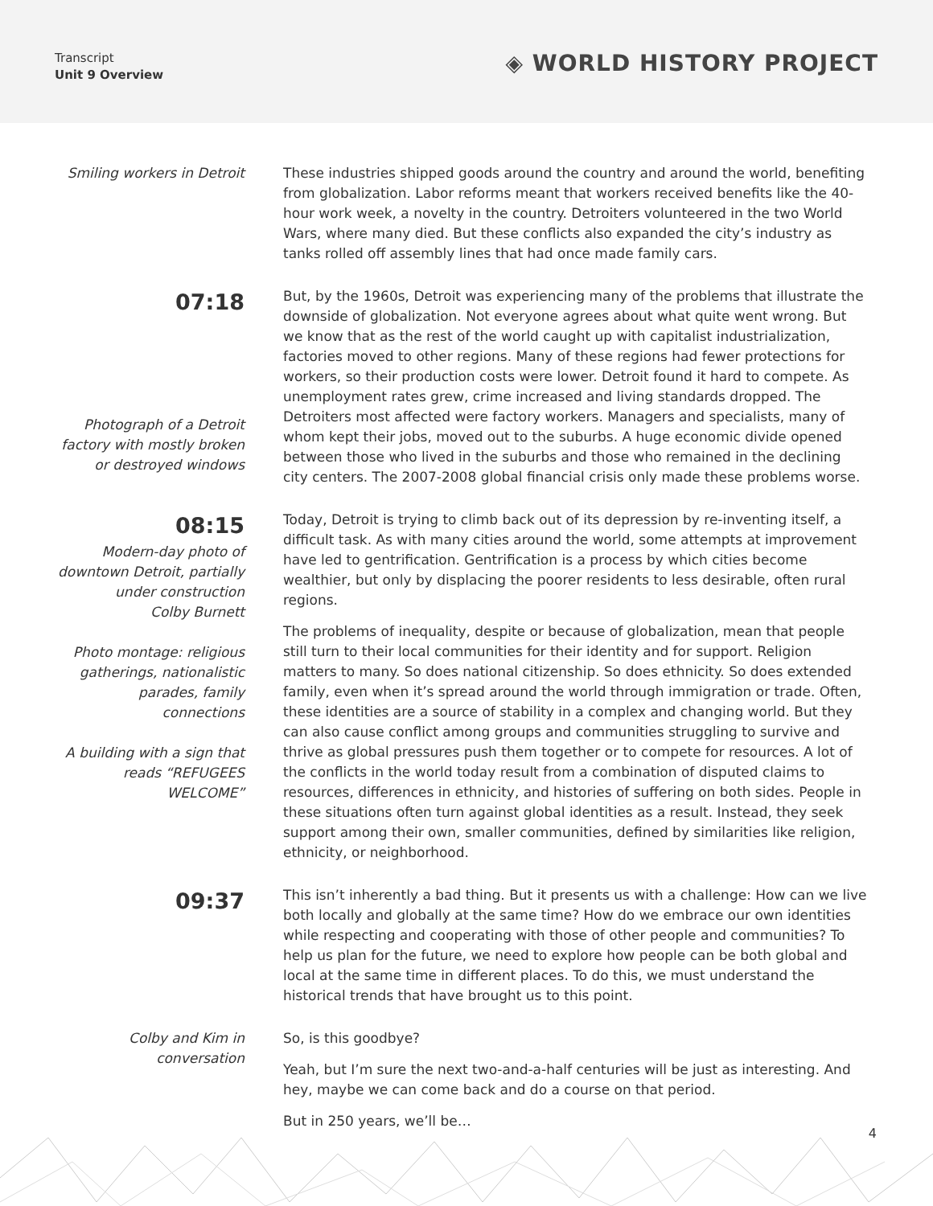Transcript
Unit 9 Overview
◈ WORLD HISTORY PROJECT
Smiling workers in Detroit
These industries shipped goods around the country and around the world, benefiting from globalization. Labor reforms meant that workers received benefits like the 40-hour work week, a novelty in the country. Detroiters volunteered in the two World Wars, where many died. But these conflicts also expanded the city’s industry as tanks rolled off assembly lines that had once made family cars.
07:18
Photograph of a Detroit factory with mostly broken or destroyed windows
But, by the 1960s, Detroit was experiencing many of the problems that illustrate the downside of globalization. Not everyone agrees about what quite went wrong. But we know that as the rest of the world caught up with capitalist industrialization, factories moved to other regions. Many of these regions had fewer protections for workers, so their production costs were lower. Detroit found it hard to compete. As unemployment rates grew, crime increased and living standards dropped. The Detroiters most affected were factory workers. Managers and specialists, many of whom kept their jobs, moved out to the suburbs. A huge economic divide opened between those who lived in the suburbs and those who remained in the declining city centers. The 2007-2008 global financial crisis only made these problems worse.
08:15
Modern-day photo of downtown Detroit, partially under construction
Colby Burnett
Photo montage: religious gatherings, nationalistic parades, family connections
A building with a sign that reads “REFUGEES WELCOME”
Today, Detroit is trying to climb back out of its depression by re-inventing itself, a difficult task. As with many cities around the world, some attempts at improvement have led to gentrification. Gentrification is a process by which cities become wealthier, but only by displacing the poorer residents to less desirable, often rural regions.
The problems of inequality, despite or because of globalization, mean that people still turn to their local communities for their identity and for support. Religion matters to many. So does national citizenship. So does ethnicity. So does extended family, even when it’s spread around the world through immigration or trade. Often, these identities are a source of stability in a complex and changing world. But they can also cause conflict among groups and communities struggling to survive and thrive as global pressures push them together or to compete for resources. A lot of the conflicts in the world today result from a combination of disputed claims to resources, differences in ethnicity, and histories of suffering on both sides. People in these situations often turn against global identities as a result. Instead, they seek support among their own, smaller communities, defined by similarities like religion, ethnicity, or neighborhood.
09:37
This isn’t inherently a bad thing. But it presents us with a challenge: How can we live both locally and globally at the same time? How do we embrace our own identities while respecting and cooperating with those of other people and communities? To help us plan for the future, we need to explore how people can be both global and local at the same time in different places. To do this, we must understand the historical trends that have brought us to this point.
Colby and Kim in conversation
So, is this goodbye?
Yeah, but I’m sure the next two-and-a-half centuries will be just as interesting. And hey, maybe we can come back and do a course on that period.
But in 250 years, we’ll be…
4